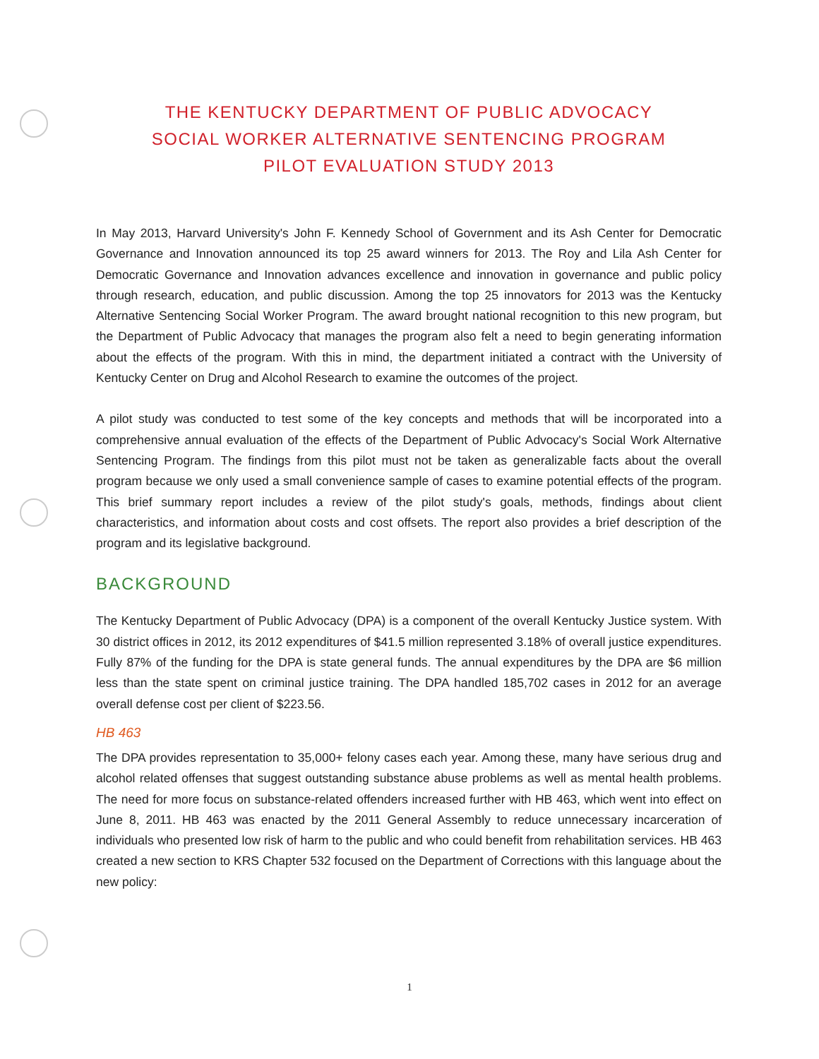THE KENTUCKY DEPARTMENT OF PUBLIC ADVOCACY
SOCIAL WORKER ALTERNATIVE SENTENCING PROGRAM
PILOT EVALUATION STUDY 2013
In May 2013, Harvard University's John F. Kennedy School of Government and its Ash Center for Democratic Governance and Innovation announced its top 25 award winners for 2013. The Roy and Lila Ash Center for Democratic Governance and Innovation advances excellence and innovation in governance and public policy through research, education, and public discussion. Among the top 25 innovators for 2013 was the Kentucky Alternative Sentencing Social Worker Program. The award brought national recognition to this new program, but the Department of Public Advocacy that manages the program also felt a need to begin generating information about the effects of the program. With this in mind, the department initiated a contract with the University of Kentucky Center on Drug and Alcohol Research to examine the outcomes of the project.
A pilot study was conducted to test some of the key concepts and methods that will be incorporated into a comprehensive annual evaluation of the effects of the Department of Public Advocacy's Social Work Alternative Sentencing Program. The findings from this pilot must not be taken as generalizable facts about the overall program because we only used a small convenience sample of cases to examine potential effects of the program. This brief summary report includes a review of the pilot study's goals, methods, findings about client characteristics, and information about costs and cost offsets. The report also provides a brief description of the program and its legislative background.
BACKGROUND
The Kentucky Department of Public Advocacy (DPA) is a component of the overall Kentucky Justice system. With 30 district offices in 2012, its 2012 expenditures of $41.5 million represented 3.18% of overall justice expenditures. Fully 87% of the funding for the DPA is state general funds. The annual expenditures by the DPA are $6 million less than the state spent on criminal justice training. The DPA handled 185,702 cases in 2012 for an average overall defense cost per client of $223.56.
HB 463
The DPA provides representation to 35,000+ felony cases each year. Among these, many have serious drug and alcohol related offenses that suggest outstanding substance abuse problems as well as mental health problems. The need for more focus on substance-related offenders increased further with HB 463, which went into effect on June 8, 2011. HB 463 was enacted by the 2011 General Assembly to reduce unnecessary incarceration of individuals who presented low risk of harm to the public and who could benefit from rehabilitation services. HB 463 created a new section to KRS Chapter 532 focused on the Department of Corrections with this language about the new policy:
1